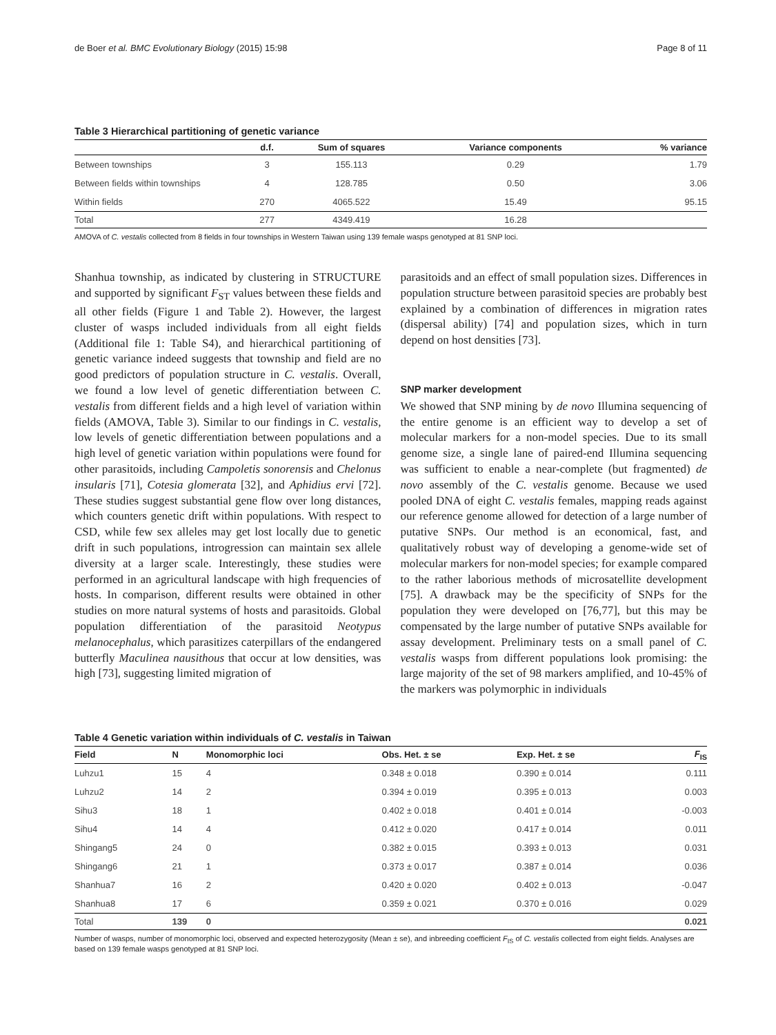de Boer et al. BMC Evolutionary Biology (2015) 15:98 Page 8 of 11
Table 3 Hierarchical partitioning of genetic variance
| | d.f. | Sum of squares | Variance components | % variance |
| --- | --- | --- | --- | --- |
| Between townships | 3 | 155.113 | 0.29 | 1.79 |
| Between fields within townships | 4 | 128.785 | 0.50 | 3.06 |
| Within fields | 270 | 4065.522 | 15.49 | 95.15 |
| Total | 277 | 4349.419 | 16.28 | |
AMOVA of C. vestalis collected from 8 fields in four townships in Western Taiwan using 139 female wasps genotyped at 81 SNP loci.
Shanhua township, as indicated by clustering in STRUCTURE and supported by significant F<sub>ST</sub> values between these fields and all other fields (Figure 1 and Table 2). However, the largest cluster of wasps included individuals from all eight fields (Additional file 1: Table S4), and hierarchical partitioning of genetic variance indeed suggests that township and field are no good predictors of population structure in C. vestalis. Overall, we found a low level of genetic differentiation between C. vestalis from different fields and a high level of variation within fields (AMOVA, Table 3). Similar to our findings in C. vestalis, low levels of genetic differentiation between populations and a high level of genetic variation within populations were found for other parasitoids, including Campoletis sonorensis and Chelonus insularis [71], Cotesia glomerata [32], and Aphidius ervi [72]. These studies suggest substantial gene flow over long distances, which counters genetic drift within populations. With respect to CSD, while few sex alleles may get lost locally due to genetic drift in such populations, introgression can maintain sex allele diversity at a larger scale. Interestingly, these studies were performed in an agricultural landscape with high frequencies of hosts. In comparison, different results were obtained in other studies on more natural systems of hosts and parasitoids. Global population differentiation of the parasitoid Neotypus melanocephalus, which parasitizes caterpillars of the endangered butterfly Maculinea nausithous that occur at low densities, was high [73], suggesting limited migration of
parasitoids and an effect of small population sizes. Differences in population structure between parasitoid species are probably best explained by a combination of differences in migration rates (dispersal ability) [74] and population sizes, which in turn depend on host densities [73].
SNP marker development
We showed that SNP mining by de novo Illumina sequencing of the entire genome is an efficient way to develop a set of molecular markers for a non-model species. Due to its small genome size, a single lane of paired-end Illumina sequencing was sufficient to enable a near-complete (but fragmented) de novo assembly of the C. vestalis genome. Because we used pooled DNA of eight C. vestalis females, mapping reads against our reference genome allowed for detection of a large number of putative SNPs. Our method is an economical, fast, and qualitatively robust way of developing a genome-wide set of molecular markers for non-model species; for example compared to the rather laborious methods of microsatellite development [75]. A drawback may be the specificity of SNPs for the population they were developed on [76,77], but this may be compensated by the large number of putative SNPs available for assay development. Preliminary tests on a small panel of C. vestalis wasps from different populations look promising: the large majority of the set of 98 markers amplified, and 10-45% of the markers was polymorphic in individuals
Table 4 Genetic variation within individuals of C. vestalis in Taiwan
| Field | N | Monomorphic loci | Obs. Het. ± se | Exp. Het. ± se | F<sub>IS</sub> |
| --- | --- | --- | --- | --- | --- |
| Luhzu1 | 15 | 4 | 0.348 ± 0.018 | 0.390 ± 0.014 | 0.111 |
| Luhzu2 | 14 | 2 | 0.394 ± 0.019 | 0.395 ± 0.013 | 0.003 |
| Sihu3 | 18 | 1 | 0.402 ± 0.018 | 0.401 ± 0.014 | -0.003 |
| Sihu4 | 14 | 4 | 0.412 ± 0.020 | 0.417 ± 0.014 | 0.011 |
| Shingang5 | 24 | 0 | 0.382 ± 0.015 | 0.393 ± 0.013 | 0.031 |
| Shingang6 | 21 | 1 | 0.373 ± 0.017 | 0.387 ± 0.014 | 0.036 |
| Shanhua7 | 16 | 2 | 0.420 ± 0.020 | 0.402 ± 0.013 | -0.047 |
| Shanhua8 | 17 | 6 | 0.359 ± 0.021 | 0.370 ± 0.016 | 0.029 |
| Total | 139 | 0 | | | 0.021 |
Number of wasps, number of monomorphic loci, observed and expected heterozygosity (Mean ± se), and inbreeding coefficient F<sub>IS</sub> of C. vestalis collected from eight fields. Analyses are based on 139 female wasps genotyped at 81 SNP loci.